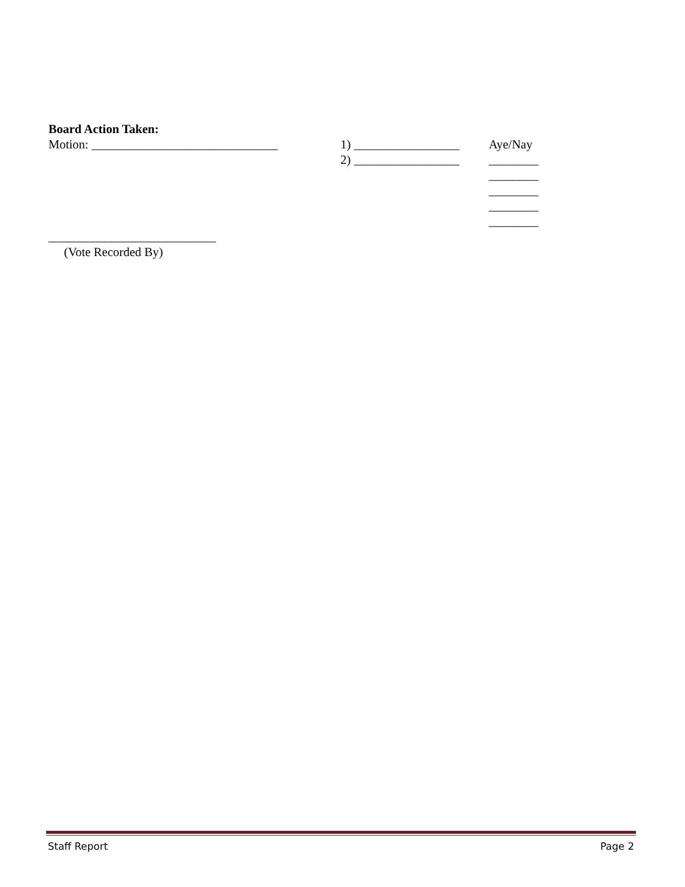Board Action Taken:
Motion: ______________________________
1) _________________ Aye/Nay
2) _________________ ________
________
________
________
________
___________________________
(Vote Recorded By)
Staff Report Page 2